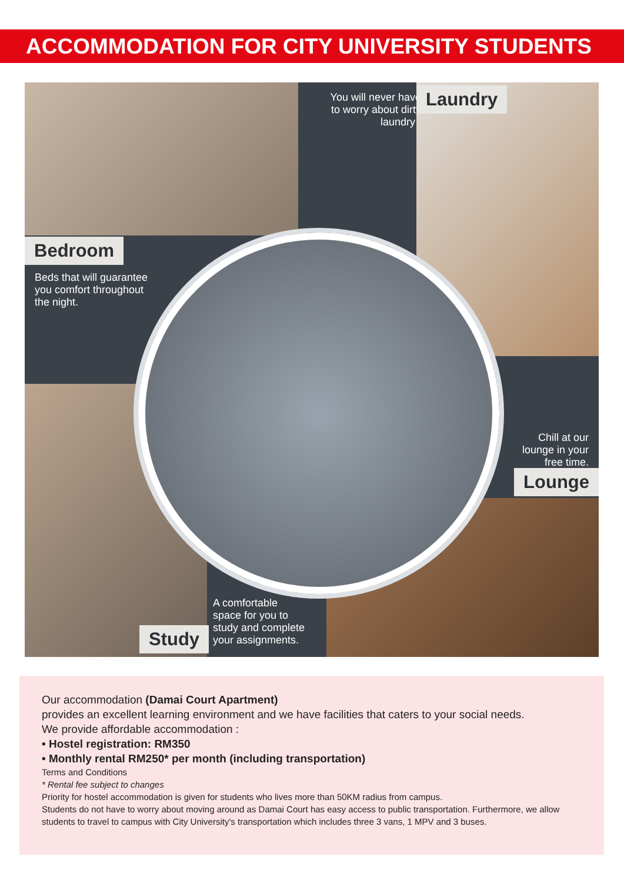ACCOMMODATION FOR CITY UNIVERSITY STUDENTS
Bedroom
Beds that will guarantee
you comfort throughout
the night.
You will never have to worry about dirty laundry .
Laundry
Study
A comfortable
space for you to
study and complete
your assignments.
Chill at our
lounge in your
free time.
Lounge
Our accommodation (Damai Court Apartment)
provides an excellent learning environment and we have facilities that caters to your social needs.
We provide affordable accommodation :
• Hostel registration: RM350
• Monthly rental RM250* per month (including transportation)
Terms and Conditions
* Rental fee subject to changes
Priority for hostel accommodation is given for students who lives more than 50KM radius from campus.
Students do not have to worry about moving around as Damai Court has easy access to public transportation. Furthermore, we allow students to travel to campus with City University's transportation which includes three 3 vans, 1 MPV and 3 buses.